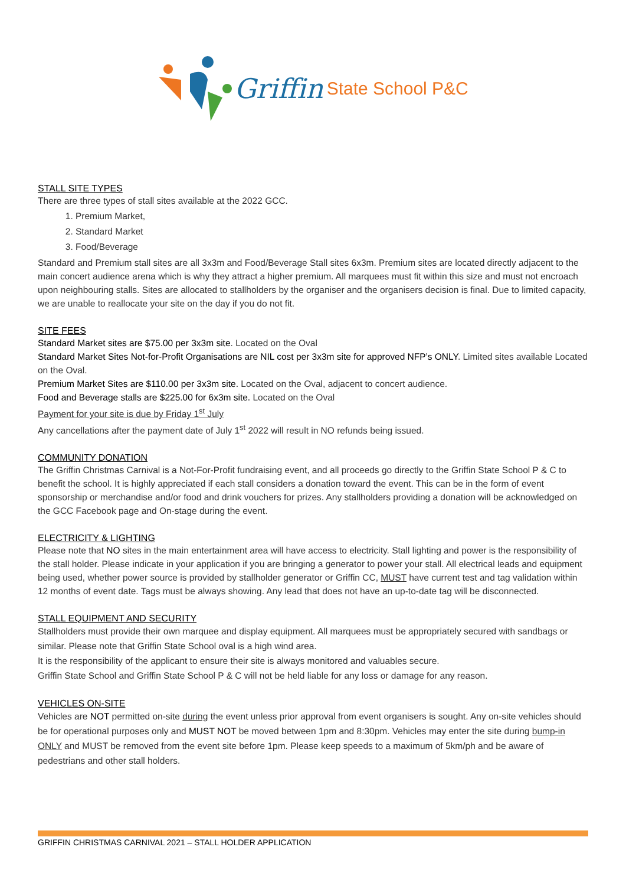Griffin State School P&C
STALL SITE TYPES
There are three types of stall sites available at the 2022 GCC.
1. Premium Market,
2. Standard Market
3. Food/Beverage
Standard and Premium stall sites are all 3x3m and Food/Beverage Stall sites 6x3m. Premium sites are located directly adjacent to the main concert audience arena which is why they attract a higher premium. All marquees must fit within this size and must not encroach upon neighbouring stalls. Sites are allocated to stallholders by the organiser and the organisers decision is final. Due to limited capacity, we are unable to reallocate your site on the day if you do not fit.
SITE FEES
Standard Market sites are $75.00 per 3x3m site. Located on the Oval
Standard Market Sites Not-for-Profit Organisations are NIL cost per 3x3m site for approved NFP’s ONLY. Limited sites available Located on the Oval.
Premium Market Sites are $110.00 per 3x3m site. Located on the Oval, adjacent to concert audience.
Food and Beverage stalls are $225.00 for 6x3m site. Located on the Oval
Payment for your site is due by Friday 1<sup>st</sup> July
Any cancellations after the payment date of July 1<sup>st</sup> 2022 will result in NO refunds being issued.
COMMUNITY DONATION
The Griffin Christmas Carnival is a Not-For-Profit fundraising event, and all proceeds go directly to the Griffin State School P & C to benefit the school. It is highly appreciated if each stall considers a donation toward the event. This can be in the form of event sponsorship or merchandise and/or food and drink vouchers for prizes. Any stallholders providing a donation will be acknowledged on the GCC Facebook page and On-stage during the event.
ELECTRICITY & LIGHTING
Please note that NO sites in the main entertainment area will have access to electricity. Stall lighting and power is the responsibility of the stall holder. Please indicate in your application if you are bringing a generator to power your stall. All electrical leads and equipment being used, whether power source is provided by stallholder generator or Griffin CC, MUST have current test and tag validation within 12 months of event date. Tags must be always showing. Any lead that does not have an up-to-date tag will be disconnected.
STALL EQUIPMENT AND SECURITY
Stallholders must provide their own marquee and display equipment. All marquees must be appropriately secured with sandbags or similar. Please note that Griffin State School oval is a high wind area.
It is the responsibility of the applicant to ensure their site is always monitored and valuables secure.
Griffin State School and Griffin State School P & C will not be held liable for any loss or damage for any reason.
VEHICLES ON-SITE
Vehicles are NOT permitted on-site during the event unless prior approval from event organisers is sought. Any on-site vehicles should be for operational purposes only and MUST NOT be moved between 1pm and 8:30pm. Vehicles may enter the site during bump-in ONLY and MUST be removed from the event site before 1pm. Please keep speeds to a maximum of 5km/ph and be aware of pedestrians and other stall holders.
GRIFFIN CHRISTMAS CARNIVAL 2021 – STALL HOLDER APPLICATION